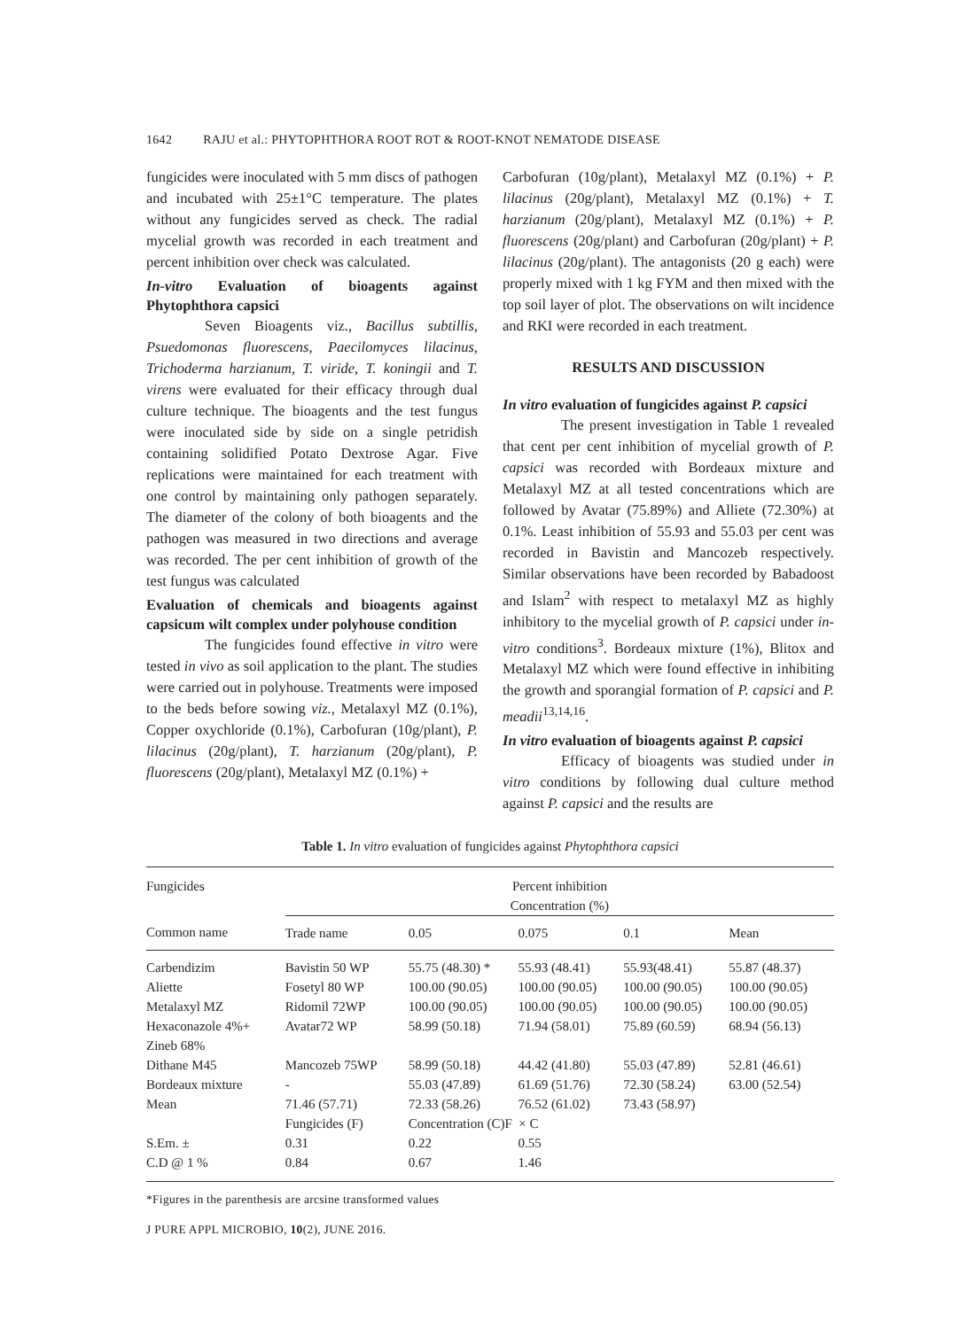1642 RAJU et al.: PHYTOPHTHORA ROOT ROT & ROOT-KNOT NEMATODE DISEASE
fungicides were inoculated with 5 mm discs of pathogen and incubated with 25±1°C temperature. The plates without any fungicides served as check. The radial mycelial growth was recorded in each treatment and percent inhibition over check was calculated.
In-vitro Evaluation of bioagents against Phytophthora capsici
Seven Bioagents viz., Bacillus subtillis, Psuedomonas fluorescens, Paecilomyces lilacinus, Trichoderma harzianum, T. viride, T. koningii and T. virens were evaluated for their efficacy through dual culture technique. The bioagents and the test fungus were inoculated side by side on a single petridish containing solidified Potato Dextrose Agar. Five replications were maintained for each treatment with one control by maintaining only pathogen separately. The diameter of the colony of both bioagents and the pathogen was measured in two directions and average was recorded. The per cent inhibition of growth of the test fungus was calculated
Evaluation of chemicals and bioagents against capsicum wilt complex under polyhouse condition
The fungicides found effective in vitro were tested in vivo as soil application to the plant. The studies were carried out in polyhouse. Treatments were imposed to the beds before sowing viz., Metalaxyl MZ (0.1%), Copper oxychloride (0.1%), Carbofuran (10g/plant), P. lilacinus (20g/plant), T. harzianum (20g/plant), P. fluorescens (20g/plant), Metalaxyl MZ (0.1%) +
Carbofuran (10g/plant), Metalaxyl MZ (0.1%) + P. lilacinus (20g/plant), Metalaxyl MZ (0.1%) + T. harzianum (20g/plant), Metalaxyl MZ (0.1%) + P. fluorescens (20g/plant) and Carbofuran (20g/plant) + P. lilacinus (20g/plant). The antagonists (20 g each) were properly mixed with 1 kg FYM and then mixed with the top soil layer of plot. The observations on wilt incidence and RKI were recorded in each treatment.
RESULTS AND DISCUSSION
In vitro evaluation of fungicides against P. capsici
The present investigation in Table 1 revealed that cent per cent inhibition of mycelial growth of P. capsici was recorded with Bordeaux mixture and Metalaxyl MZ at all tested concentrations which are followed by Avatar (75.89%) and Alliete (72.30%) at 0.1%. Least inhibition of 55.93 and 55.03 per cent was recorded in Bavistin and Mancozeb respectively. Similar observations have been recorded by Babadoost and Islam<sup>2</sup> with respect to metalaxyl MZ as highly inhibitory to the mycelial growth of P. capsici under in-vitro conditions<sup>3</sup>. Bordeaux mixture (1%), Blitox and Metalaxyl MZ which were found effective in inhibiting the growth and sporangial formation of P. capsici and P. meadii<sup>13,14,16</sup>.
In vitro evaluation of bioagents against P. capsici
Efficacy of bioagents was studied under in vitro conditions by following dual culture method against P. capsici and the results are
Table 1. In vitro evaluation of fungicides against Phytophthora capsici
| Fungicides | Percent inhibition Concentration (%) | | | | |
| --- | --- | --- | --- | --- | --- |
| Common name | Trade name | 0.05 | 0.075 | 0.1 | Mean |
| Carbendizim | Bavistin 50 WP | 55.75 (48.30) * | 55.93 (48.41) | 55.93(48.41) | 55.87 (48.37) |
| Aliette | Fosetyl 80 WP | 100.00 (90.05) | 100.00 (90.05) | 100.00 (90.05) | 100.00 (90.05) |
| Metalaxyl MZ | Ridomil 72WP | 100.00 (90.05) | 100.00 (90.05) | 100.00 (90.05) | 100.00 (90.05) |
| Hexaconazole 4%+ Zineb 68% | Avatar72 WP | 58.99 (50.18) | 71.94 (58.01) | 75.89 (60.59) | 68.94 (56.13) |
| Dithane M45 | Mancozeb 75WP | 58.99 (50.18) | 44.42 (41.80) | 55.03 (47.89) | 52.81 (46.61) |
| Bordeaux mixture | - | 55.03 (47.89) | 61.69 (51.76) | 72.30 (58.24) | 63.00 (52.54) |
| Mean | 71.46 (57.71) | 72.33 (58.26) | 76.52 (61.02) | 73.43 (58.97) | |
| | Fungicides (F) | Concentration (C)F × C | | | |
| S.Em. ± | 0.31 | 0.22 | 0.55 | | |
| C.D @ 1 % | 0.84 | 0.67 | 1.46 | | |
*Figures in the parenthesis are arcsine transformed values
J PURE APPL MICROBIO, 10(2), JUNE 2016.